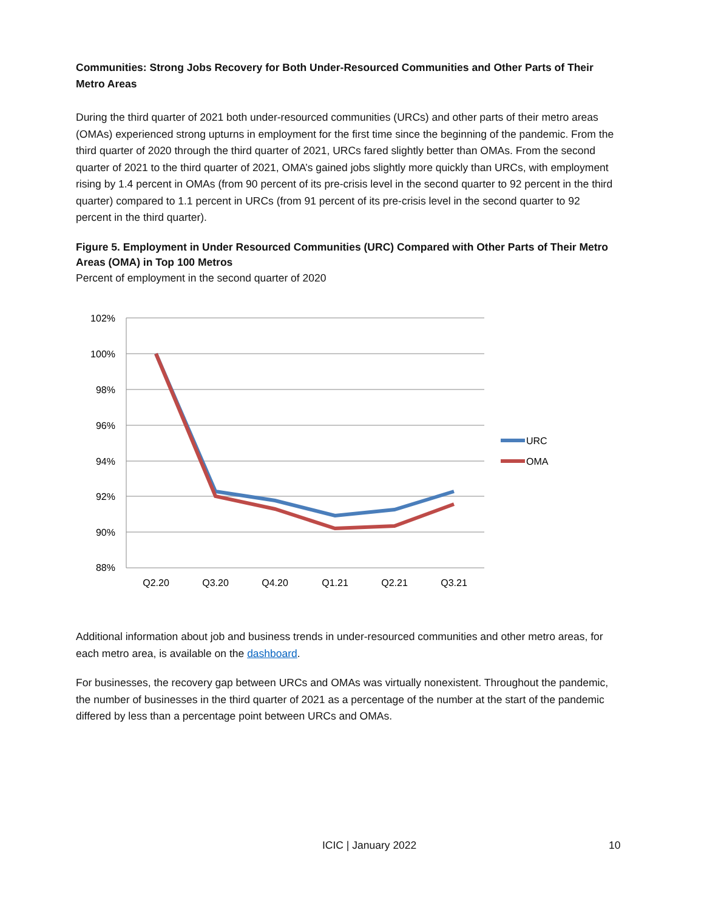Communities: Strong Jobs Recovery for Both Under-Resourced Communities and Other Parts of Their Metro Areas
During the third quarter of 2021 both under-resourced communities (URCs) and other parts of their metro areas (OMAs) experienced strong upturns in employment for the first time since the beginning of the pandemic. From the third quarter of 2020 through the third quarter of 2021, URCs fared slightly better than OMAs. From the second quarter of 2021 to the third quarter of 2021, OMA’s gained jobs slightly more quickly than URCs, with employment rising by 1.4 percent in OMAs (from 90 percent of its pre-crisis level in the second quarter to 92 percent in the third quarter) compared to 1.1 percent in URCs (from 91 percent of its pre-crisis level in the second quarter to 92 percent in the third quarter).
Figure 5. Employment in Under Resourced Communities (URC) Compared with Other Parts of Their Metro Areas (OMA) in Top 100 Metros
Percent of employment in the second quarter of 2020
102%
100%
98%
96%
94%
92%
90%
88%
Q2.20
Q3.20
Q4.20
Q1.21
Q2.21
Q3.21
URC
OMA
Additional information about job and business trends in under-resourced communities and other metro areas, for each metro area, is available on the dashboard.
For businesses, the recovery gap between URCs and OMAs was virtually nonexistent. Throughout the pandemic, the number of businesses in the third quarter of 2021 as a percentage of the number at the start of the pandemic differed by less than a percentage point between URCs and OMAs.
ICIC | January 2022 10